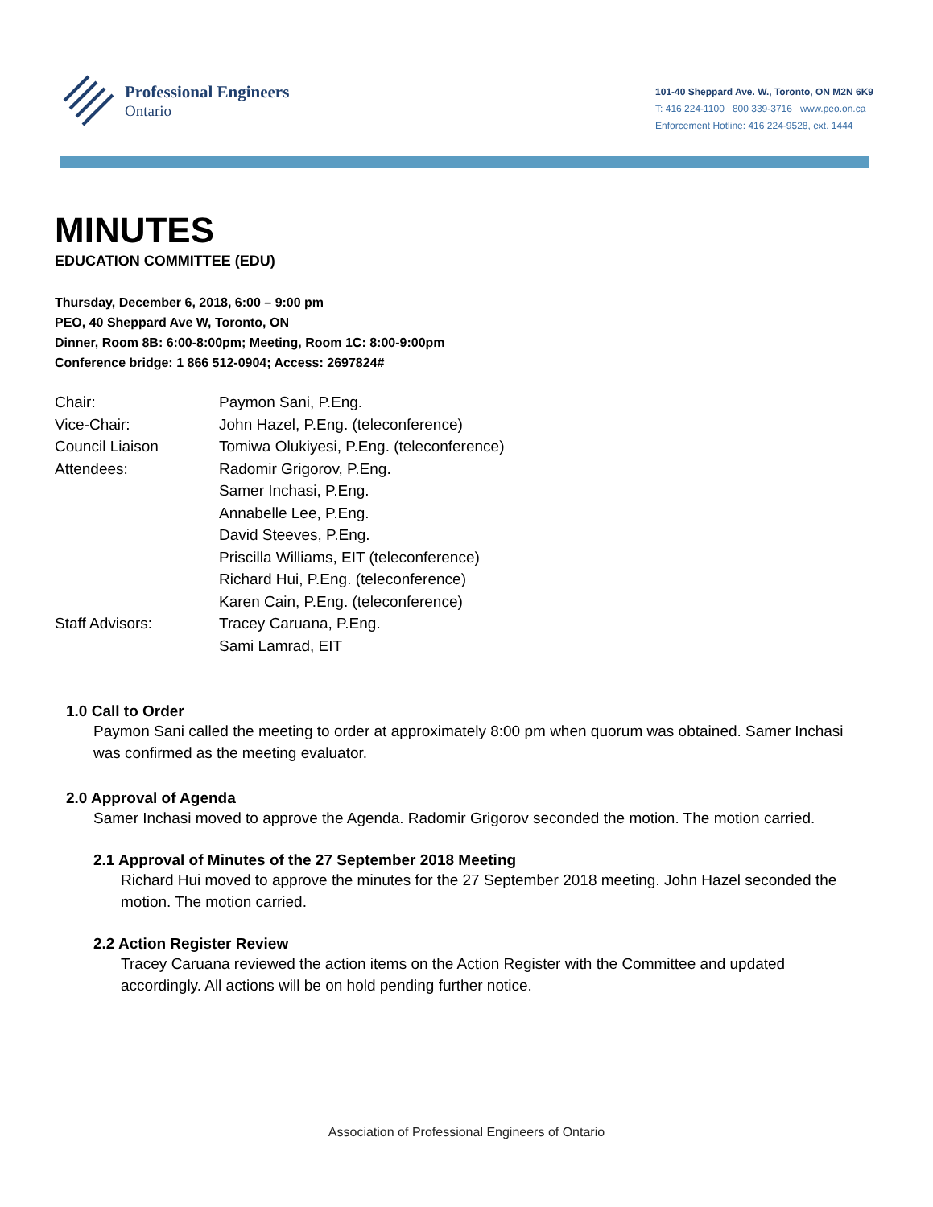Professional Engineers
Ontario
101-40 Sheppard Ave. W., Toronto, ON M2N 6K9
T: 416 224-1100 800 339-3716 www.peo.on.ca
Enforcement Hotline: 416 224-9528, ext. 1444
MINUTES
EDUCATION COMMITTEE (EDU)
Thursday, December 6, 2018, 6:00 – 9:00 pm
PEO, 40 Sheppard Ave W, Toronto, ON
Dinner, Room 8B: 6:00-8:00pm; Meeting, Room 1C: 8:00-9:00pm
Conference bridge: 1 866 512-0904; Access: 2697824#
| Chair: | Paymon Sani, P.Eng. |
| Vice-Chair: | John Hazel, P.Eng. (teleconference) |
| Council Liaison | Tomiwa Olukiyesi, P.Eng. (teleconference) |
| Attendees: | Radomir Grigorov, P.Eng. |
| | Samer Inchasi, P.Eng. |
| | Annabelle Lee, P.Eng. |
| | David Steeves, P.Eng. |
| | Priscilla Williams, EIT (teleconference) |
| | Richard Hui, P.Eng. (teleconference) |
| | Karen Cain, P.Eng. (teleconference) |
| Staff Advisors: | Tracey Caruana, P.Eng. |
| | Sami Lamrad, EIT |
1.0 Call to Order
Paymon Sani called the meeting to order at approximately 8:00 pm when quorum was obtained. Samer Inchasi was confirmed as the meeting evaluator.
2.0 Approval of Agenda
Samer Inchasi moved to approve the Agenda. Radomir Grigorov seconded the motion. The motion carried.
2.1 Approval of Minutes of the 27 September 2018 Meeting
Richard Hui moved to approve the minutes for the 27 September 2018 meeting. John Hazel seconded the motion. The motion carried.
2.2 Action Register Review
Tracey Caruana reviewed the action items on the Action Register with the Committee and updated accordingly. All actions will be on hold pending further notice.
Association of Professional Engineers of Ontario